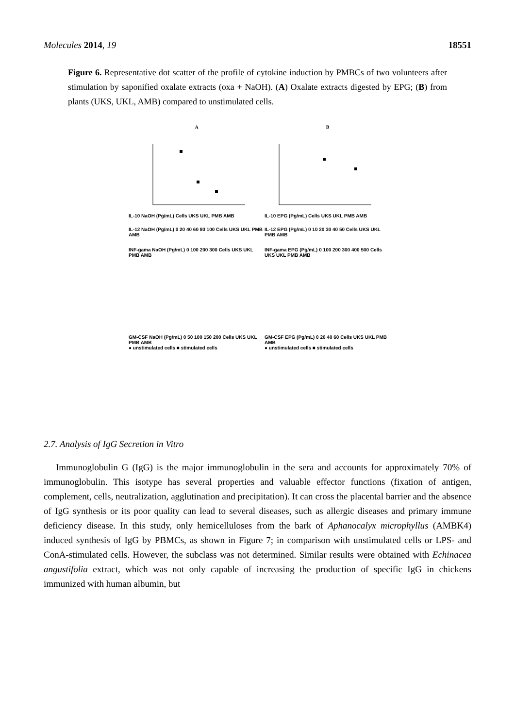Molecules 2014, 19 18551
Figure 6. Representative dot scatter of the profile of cytokine induction by PMBCs of two volunteers after stimulation by saponified oxalate extracts (oxa + NaOH). (A) Oxalate extracts digested by EPG; (B) from plants (UKS, UKL, AMB) compared to unstimulated cells.
A
B
IL-10 NaOH (Pg/mL) Cells UKS UKL PMB AMB
IL-10 EPG (Pg/mL) Cells UKS UKL PMB AMB
IL-12 NaOH (Pg/mL) 0 20 40 60 80 100 Cells UKS UKL PMB AMB
IL-12 EPG (Pg/mL) 0 10 20 30 40 50 Cells UKS UKL PMB AMB
INF-gama NaOH (Pg/mL) 0 100 200 300 Cells UKS UKL PMB AMB
INF-gama EPG (Pg/mL) 0 100 200 300 400 500 Cells UKS UKL PMB AMB
GM-CSF NaOH (Pg/mL) 0 50 100 150 200 Cells UKS UKL PMB AMB
● unstimulated cells ■ stimulated cells
GM-CSF EPG (Pg/mL) 0 20 40 60 Cells UKS UKL PMB AMB
● unstimulated cells ■ stimulated cells
2.7. Analysis of IgG Secretion in Vitro
Immunoglobulin G (IgG) is the major immunoglobulin in the sera and accounts for approximately 70% of immunoglobulin. This isotype has several properties and valuable effector functions (fixation of antigen, complement, cells, neutralization, agglutination and precipitation). It can cross the placental barrier and the absence of IgG synthesis or its poor quality can lead to several diseases, such as allergic diseases and primary immune deficiency disease. In this study, only hemicelluloses from the bark of Aphanocalyx microphyllus (AMBK4) induced synthesis of IgG by PBMCs, as shown in Figure 7; in comparison with unstimulated cells or LPS- and ConA-stimulated cells. However, the subclass was not determined. Similar results were obtained with Echinacea angustifolia extract, which was not only capable of increasing the production of specific IgG in chickens immunized with human albumin, but